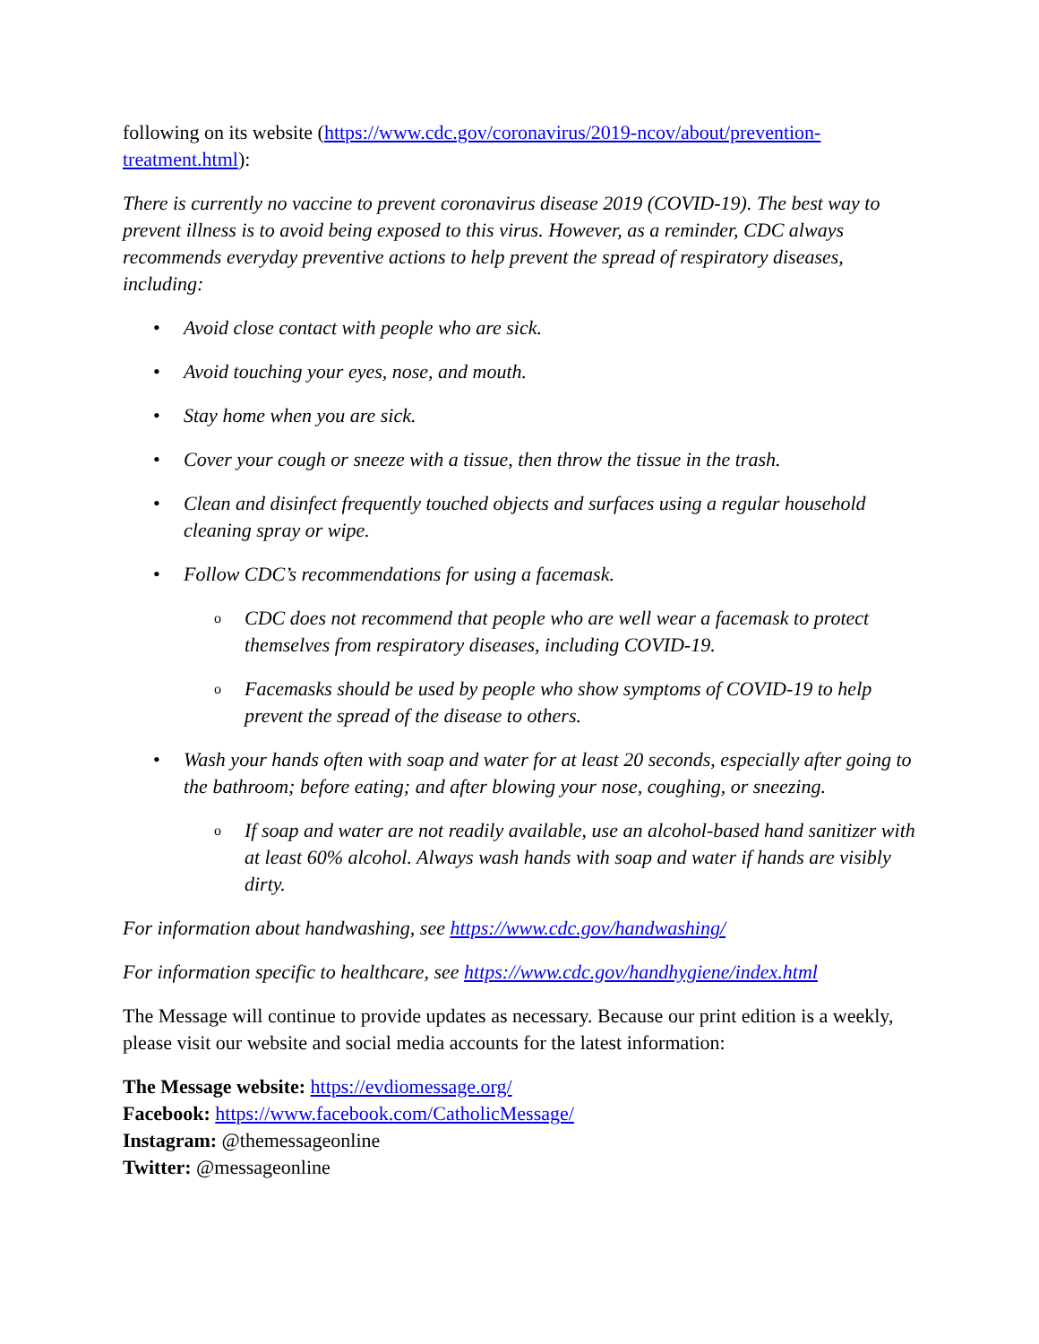following on its website (https://www.cdc.gov/coronavirus/2019-ncov/about/prevention-treatment.html):
There is currently no vaccine to prevent coronavirus disease 2019 (COVID-19). The best way to prevent illness is to avoid being exposed to this virus. However, as a reminder, CDC always recommends everyday preventive actions to help prevent the spread of respiratory diseases, including:
• Avoid close contact with people who are sick.
• Avoid touching your eyes, nose, and mouth.
• Stay home when you are sick.
• Cover your cough or sneeze with a tissue, then throw the tissue in the trash.
• Clean and disinfect frequently touched objects and surfaces using a regular household cleaning spray or wipe.
• Follow CDC’s recommendations for using a facemask.
o CDC does not recommend that people who are well wear a facemask to protect themselves from respiratory diseases, including COVID-19.
o Facemasks should be used by people who show symptoms of COVID-19 to help prevent the spread of the disease to others.
• Wash your hands often with soap and water for at least 20 seconds, especially after going to the bathroom; before eating; and after blowing your nose, coughing, or sneezing.
o If soap and water are not readily available, use an alcohol-based hand sanitizer with at least 60% alcohol. Always wash hands with soap and water if hands are visibly dirty.
For information about handwashing, see https://www.cdc.gov/handwashing/
For information specific to healthcare, see https://www.cdc.gov/handhygiene/index.html
The Message will continue to provide updates as necessary. Because our print edition is a weekly, please visit our website and social media accounts for the latest information:
The Message website: https://evdiomessage.org/
Facebook: https://www.facebook.com/CatholicMessage/
Instagram: @themessageonline
Twitter: @messageonline